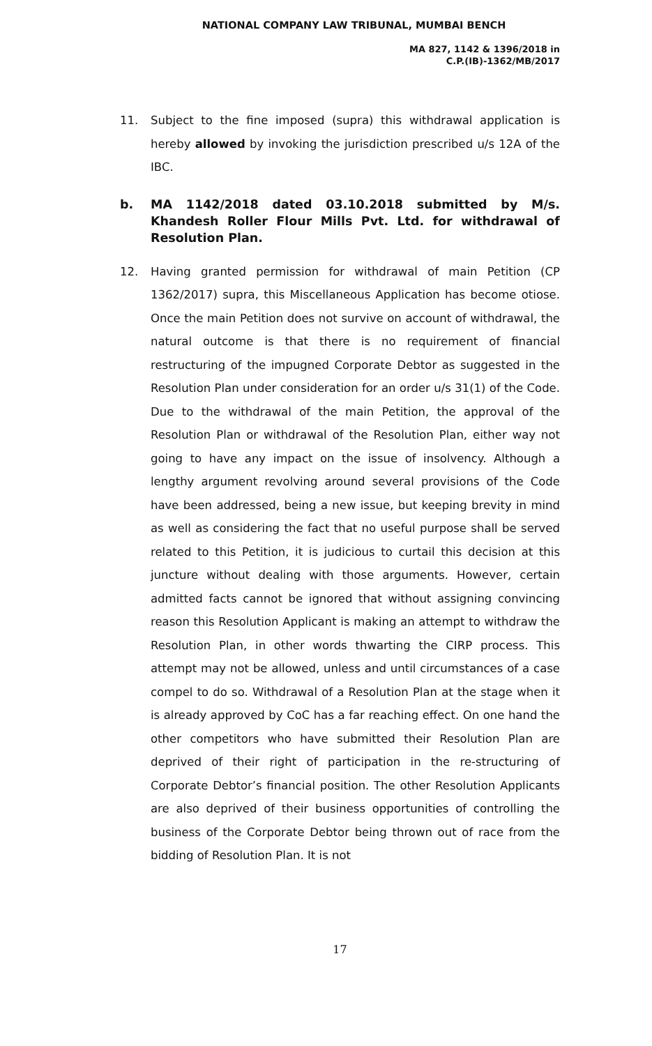NATIONAL COMPANY LAW TRIBUNAL, MUMBAI BENCH
MA 827, 1142 & 1396/2018 in
C.P.(IB)-1362/MB/2017
11. Subject to the fine imposed (supra) this withdrawal application is hereby allowed by invoking the jurisdiction prescribed u/s 12A of the IBC.
b. MA 1142/2018 dated 03.10.2018 submitted by M/s. Khandesh Roller Flour Mills Pvt. Ltd. for withdrawal of Resolution Plan.
12. Having granted permission for withdrawal of main Petition (CP 1362/2017) supra, this Miscellaneous Application has become otiose. Once the main Petition does not survive on account of withdrawal, the natural outcome is that there is no requirement of financial restructuring of the impugned Corporate Debtor as suggested in the Resolution Plan under consideration for an order u/s 31(1) of the Code. Due to the withdrawal of the main Petition, the approval of the Resolution Plan or withdrawal of the Resolution Plan, either way not going to have any impact on the issue of insolvency. Although a lengthy argument revolving around several provisions of the Code have been addressed, being a new issue, but keeping brevity in mind as well as considering the fact that no useful purpose shall be served related to this Petition, it is judicious to curtail this decision at this juncture without dealing with those arguments. However, certain admitted facts cannot be ignored that without assigning convincing reason this Resolution Applicant is making an attempt to withdraw the Resolution Plan, in other words thwarting the CIRP process. This attempt may not be allowed, unless and until circumstances of a case compel to do so. Withdrawal of a Resolution Plan at the stage when it is already approved by CoC has a far reaching effect. On one hand the other competitors who have submitted their Resolution Plan are deprived of their right of participation in the re-structuring of Corporate Debtor’s financial position. The other Resolution Applicants are also deprived of their business opportunities of controlling the business of the Corporate Debtor being thrown out of race from the bidding of Resolution Plan. It is not
17